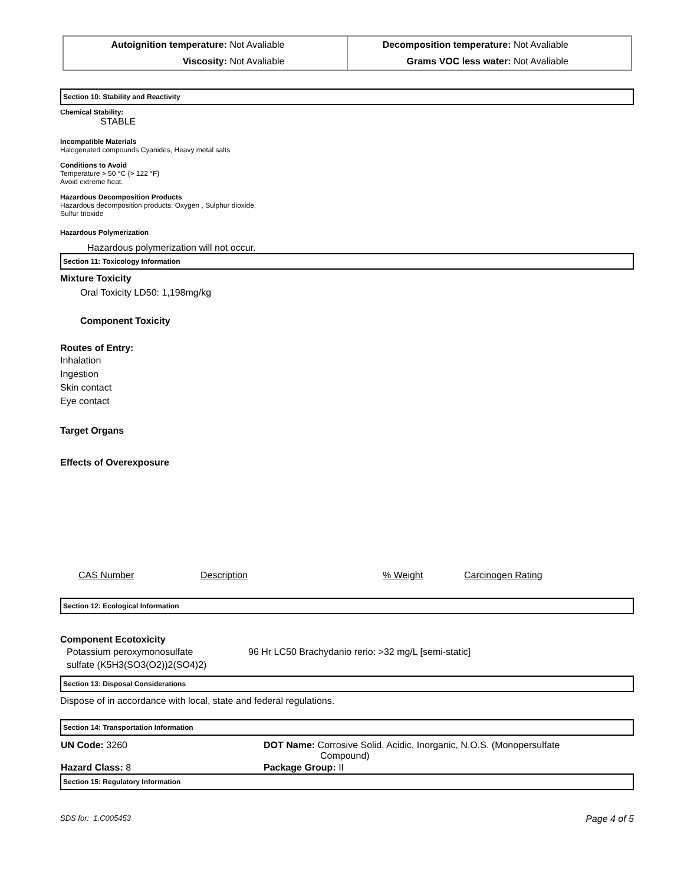| Autoignition temperature: Not Avaliable | Decomposition temperature: Not Avaliable |
| Viscosity: Not Avaliable | Grams VOC less water: Not Avaliable |
Section 10: Stability and Reactivity
Chemical Stability:
STABLE
Incompatible Materials
Halogenated compounds Cyanides, Heavy metal salts
Conditions to Avoid
Temperature > 50 °C (> 122 °F)
Avoid extreme heat.
Hazardous Decomposition Products
Hazardous decomposition products: Oxygen , Sulphur dioxide,
Sulfur trioxide
Hazardous Polymerization
Hazardous polymerization will not occur.
Section 11: Toxicology Information
Mixture Toxicity
Oral Toxicity LD50: 1,198mg/kg
Component Toxicity
Routes of Entry:
Inhalation
Ingestion
Skin contact
Eye contact
Target Organs
Effects of Overexposure
| CAS Number | Description | % Weight | Carcinogen Rating |
Section 12: Ecological Information
Component Ecotoxicity
| Potassium peroxymonosulfate sulfate (K5H3(SO3(O2))2(SO4)2) | 96 Hr LC50 Brachydanio rerio: >32 mg/L [semi-static] |
Section 13: Disposal Considerations
Dispose of in accordance with local, state and federal regulations.
Section 14: Transportation Information
| UN Code: 3260 | DOT Name: Corrosive Solid, Acidic, Inorganic, N.O.S. (Monopersulfate Compound) |
| Hazard Class: 8 | Package Group: II |
Section 15: Regulatory Information
SDS for: 1.C005453 Page 4 of 5